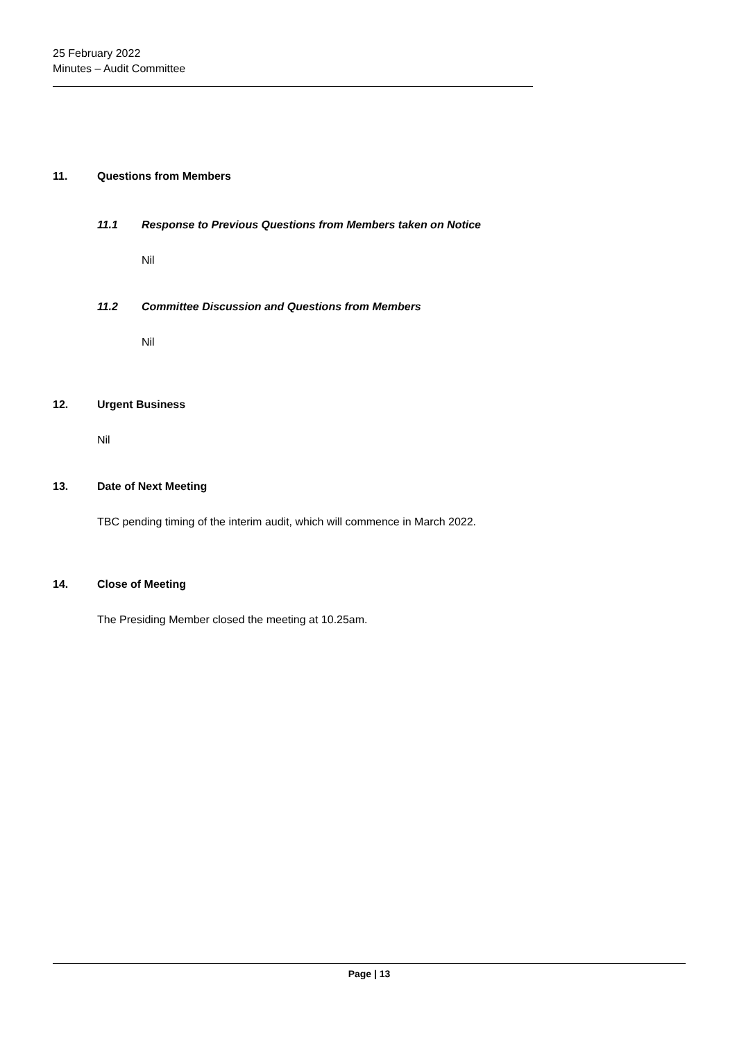25 February 2022
Minutes – Audit Committee
11. Questions from Members
11.1 Response to Previous Questions from Members taken on Notice
Nil
11.2 Committee Discussion and Questions from Members
Nil
12. Urgent Business
Nil
13. Date of Next Meeting
TBC pending timing of the interim audit, which will commence in March 2022.
14. Close of Meeting
The Presiding Member closed the meeting at 10.25am.
Page | 13